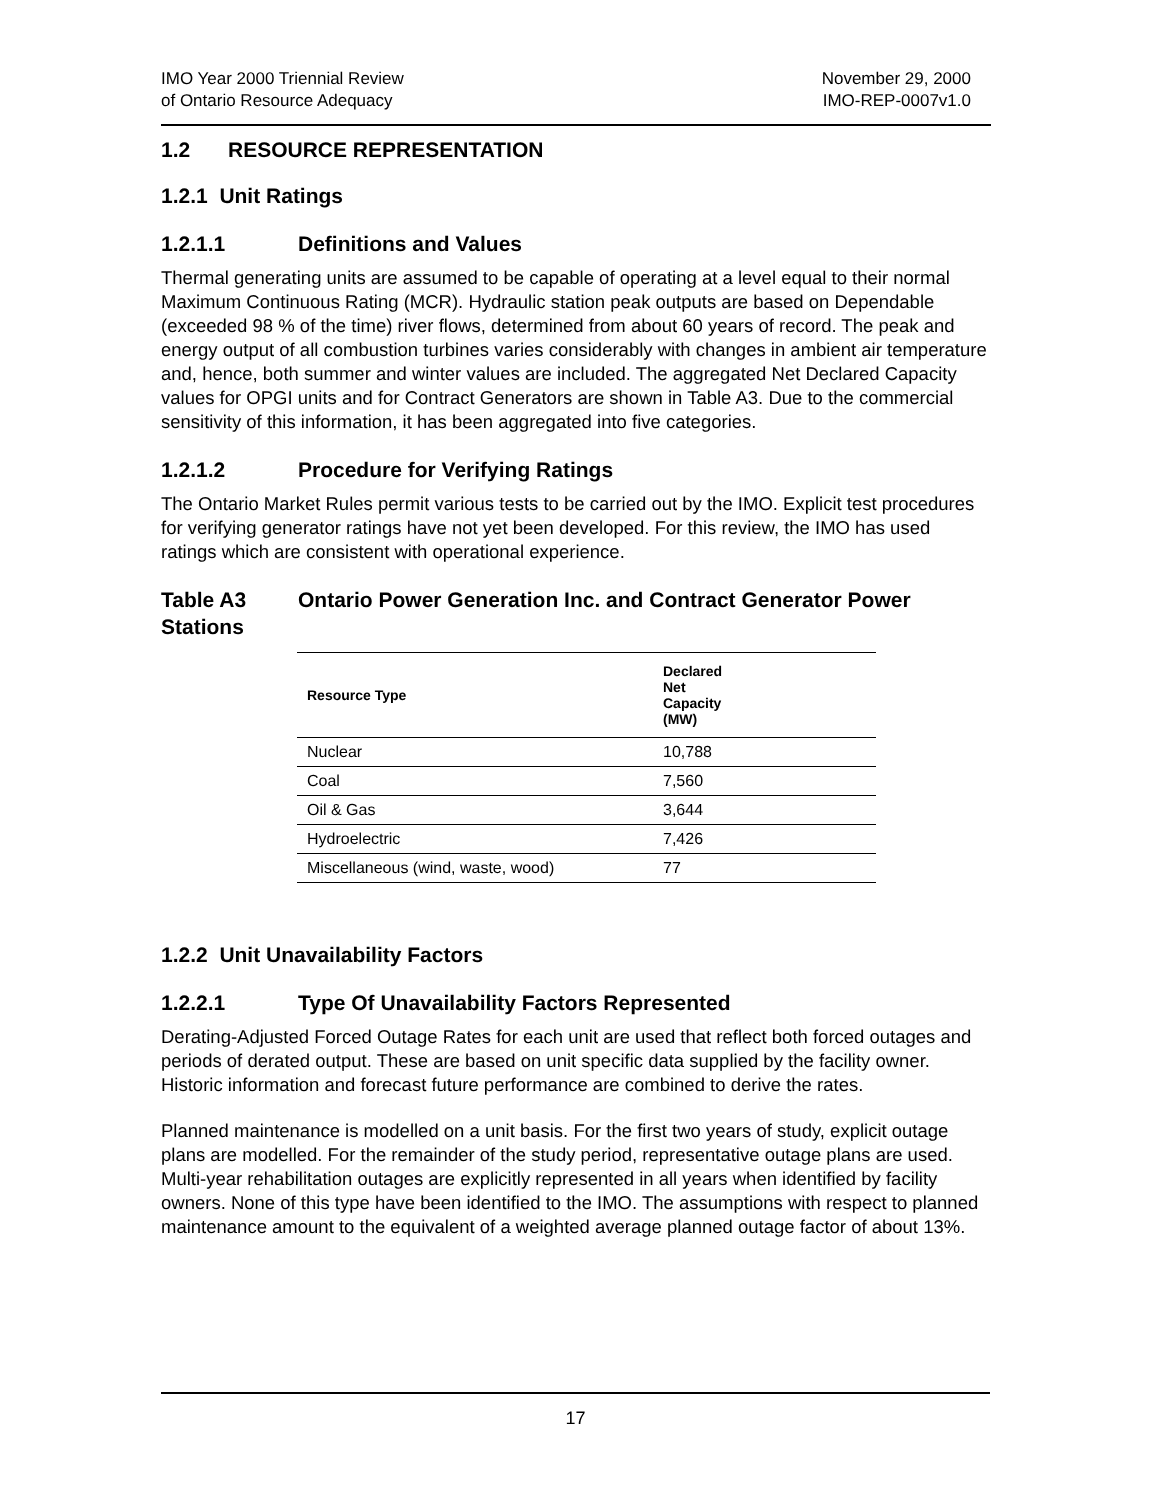IMO Year 2000 Triennial Review
of Ontario Resource Adequacy
November 29, 2000
IMO-REP-0007v1.0
1.2 RESOURCE REPRESENTATION
1.2.1 Unit Ratings
1.2.1.1 Definitions and Values
Thermal generating units are assumed to be capable of operating at a level equal to their normal Maximum Continuous Rating (MCR). Hydraulic station peak outputs are based on Dependable (exceeded 98 % of the time) river flows, determined from about 60 years of record. The peak and energy output of all combustion turbines varies considerably with changes in ambient air temperature and, hence, both summer and winter values are included. The aggregated Net Declared Capacity values for OPGI units and for Contract Generators are shown in Table A3. Due to the commercial sensitivity of this information, it has been aggregated into five categories.
1.2.1.2 Procedure for Verifying Ratings
The Ontario Market Rules permit various tests to be carried out by the IMO. Explicit test procedures for verifying generator ratings have not yet been developed. For this review, the IMO has used ratings which are consistent with operational experience.
Table A3 Ontario Power Generation Inc. and Contract Generator Power Stations
| Resource Type | Declared Net Capacity (MW) |
| --- | --- |
| Nuclear | 10,788 |
| Coal | 7,560 |
| Oil & Gas | 3,644 |
| Hydroelectric | 7,426 |
| Miscellaneous (wind, waste, wood) | 77 |
1.2.2 Unit Unavailability Factors
1.2.2.1 Type Of Unavailability Factors Represented
Derating-Adjusted Forced Outage Rates for each unit are used that reflect both forced outages and periods of derated output. These are based on unit specific data supplied by the facility owner. Historic information and forecast future performance are combined to derive the rates.
Planned maintenance is modelled on a unit basis. For the first two years of study, explicit outage plans are modelled. For the remainder of the study period, representative outage plans are used. Multi-year rehabilitation outages are explicitly represented in all years when identified by facility owners. None of this type have been identified to the IMO. The assumptions with respect to planned maintenance amount to the equivalent of a weighted average planned outage factor of about 13%.
17